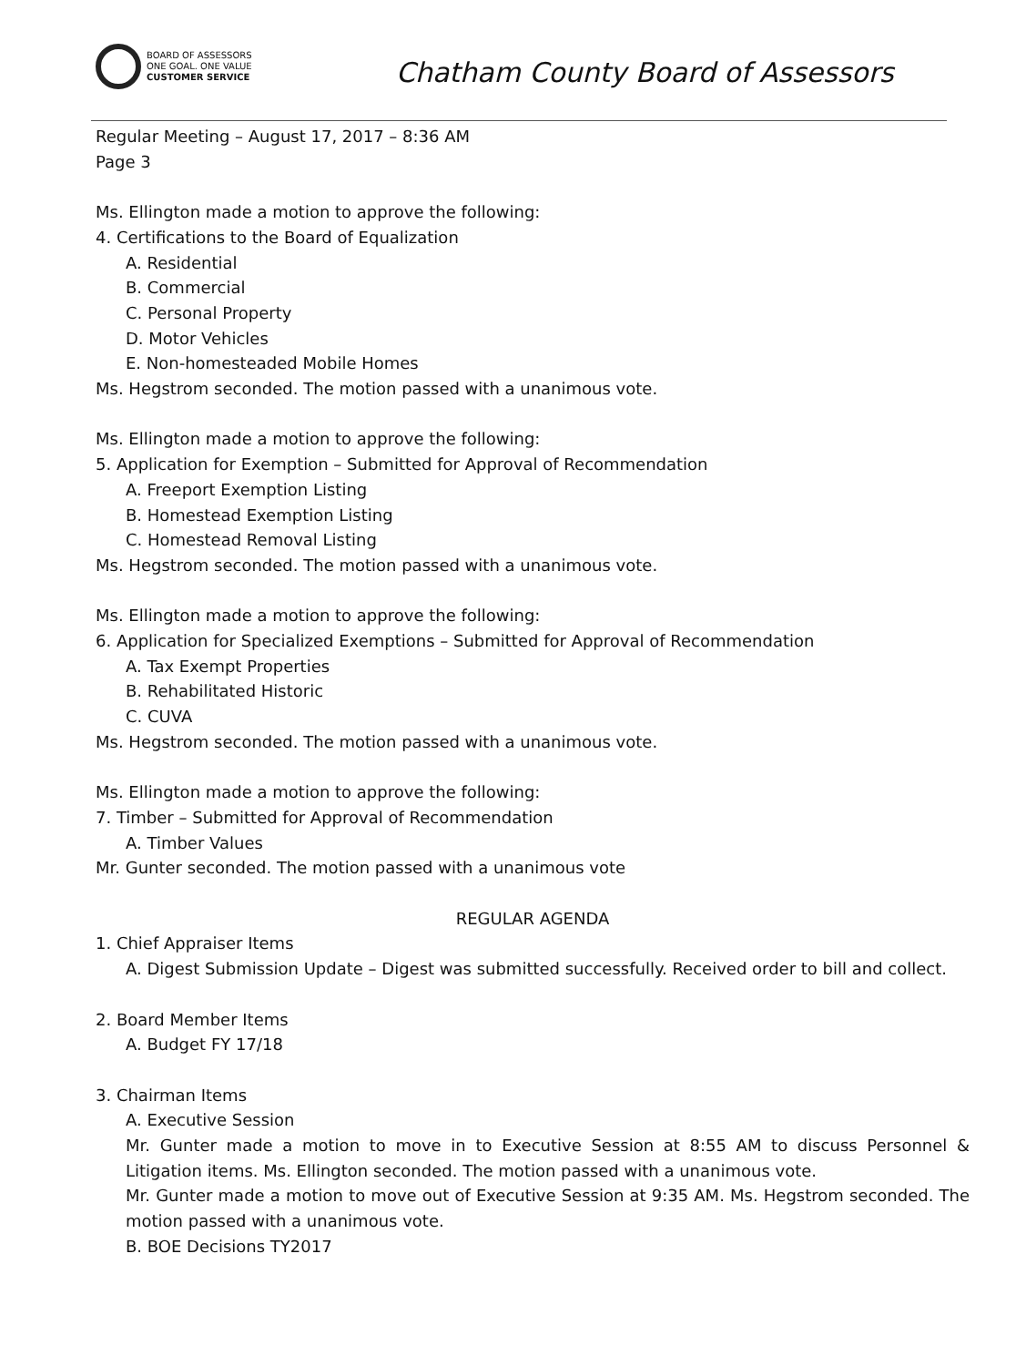BOARD OF ASSESSORS
ONE GOAL. ONE VALUE
CUSTOMER SERVICE
Chatham County Board of Assessors
Regular Meeting – August 17, 2017 – 8:36 AM
Page 3
Ms. Ellington made a motion to approve the following:
4. Certifications to the Board of Equalization
A. Residential
B. Commercial
C. Personal Property
D. Motor Vehicles
E. Non-homesteaded Mobile Homes
Ms. Hegstrom seconded. The motion passed with a unanimous vote.
Ms. Ellington made a motion to approve the following:
5. Application for Exemption – Submitted for Approval of Recommendation
A. Freeport Exemption Listing
B. Homestead Exemption Listing
C. Homestead Removal Listing
Ms. Hegstrom seconded. The motion passed with a unanimous vote.
Ms. Ellington made a motion to approve the following:
6. Application for Specialized Exemptions – Submitted for Approval of Recommendation
A. Tax Exempt Properties
B. Rehabilitated Historic
C. CUVA
Ms. Hegstrom seconded. The motion passed with a unanimous vote.
Ms. Ellington made a motion to approve the following:
7. Timber – Submitted for Approval of Recommendation
A. Timber Values
Mr. Gunter seconded. The motion passed with a unanimous vote
REGULAR AGENDA
1. Chief Appraiser Items
A. Digest Submission Update – Digest was submitted successfully. Received order to bill and collect.
2. Board Member Items
A. Budget FY 17/18
3. Chairman Items
A. Executive Session
Mr. Gunter made a motion to move in to Executive Session at 8:55 AM to discuss Personnel & Litigation items. Ms. Ellington seconded. The motion passed with a unanimous vote.
Mr. Gunter made a motion to move out of Executive Session at 9:35 AM. Ms. Hegstrom seconded. The motion passed with a unanimous vote.
B. BOE Decisions TY2017